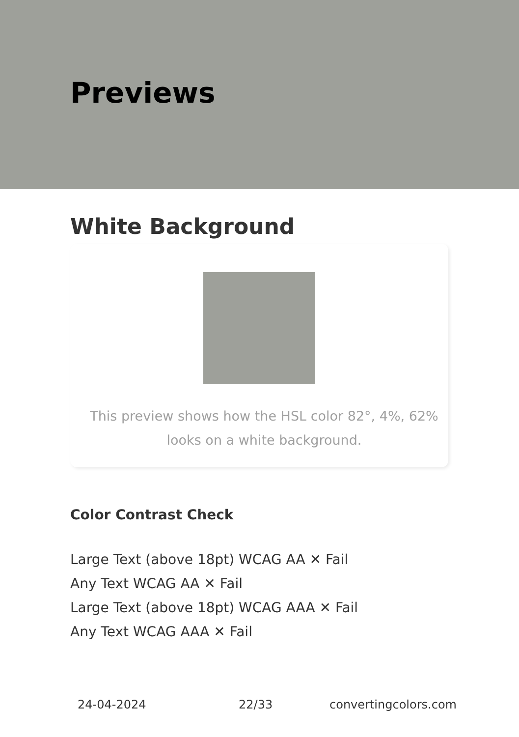Previews
White Background
This preview shows how the HSL color 82°, 4%, 62% looks on a white background.
Color Contrast Check
Large Text (above 18pt) WCAG AA ✕ Fail
Any Text WCAG AA ✕ Fail
Large Text (above 18pt) WCAG AAA ✕ Fail
Any Text WCAG AAA ✕ Fail
24-04-2024 22/33 convertingcolors.com